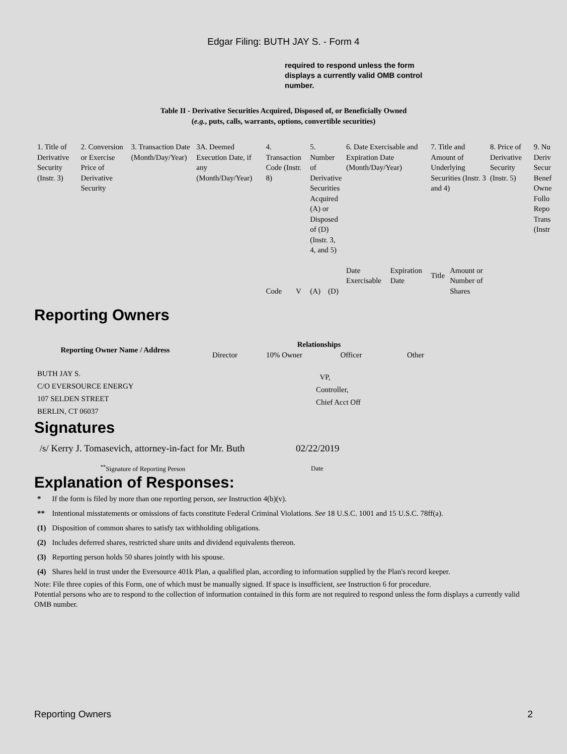Edgar Filing: BUTH JAY S. - Form 4
required to respond unless the form displays a currently valid OMB control number.
Table II - Derivative Securities Acquired, Disposed of, or Beneficially Owned
(e.g., puts, calls, warrants, options, convertible securities)
| 1. Title of Derivative Security (Instr. 3) | 2. Conversion or Exercise Price of Derivative Security | 3. Transaction Date (Month/Day/Year) | 3A. Deemed Execution Date, if any (Month/Day/Year) | 4. Transaction Code (Instr. 8) | | 5. Number of Derivative Securities Acquired (A) or Disposed of (D) (Instr. 3, 4, and 5) | | 6. Date Exercisable and Expiration Date (Month/Day/Year) | | 7. Title and Amount of Underlying Securities (Instr. 3 and 4) | | 8. Price of Derivative Security (Instr. 5) | 9. Nu Deriv Secur Benef Owne Follo Repo Trans (Instr |
| | | | | Code | V | (A) | (D) | Date Exercisable | Expiration Date | Title | Amount or Number of Shares | | |
Reporting Owners
| Reporting Owner Name / Address | Relationships | | | |
| | Director | 10% Owner | Officer | Other |
| BUTH JAY S. C/O EVERSOURCE ENERGY 107 SELDEN STREET BERLIN, CT 06037 | | | VP, Controller, Chief Acct Off | |
Signatures
| /s/ Kerry J. Tomasevich, attorney-in-fact for Mr. Buth | 02/22/2019 |
| <sup>**</sup> Signature of Reporting Person | Date |
Explanation of Responses:
| * | If the form is filed by more than one reporting person, see Instruction 4(b)(v). |
| ** | Intentional misstatements or omissions of facts constitute Federal Criminal Violations. See 18 U.S.C. 1001 and 15 U.S.C. 78ff(a). |
| (1) | Disposition of common shares to satisfy tax withholding obligations. |
| (2) | Includes deferred shares, restricted share units and dividend equivalents thereon. |
| (3) | Reporting person holds 50 shares jointly with his spouse. |
| (4) | Shares held in trust under the Eversource 401k Plan, a qualified plan, according to information supplied by the Plan's record keeper. |
Note: File three copies of this Form, one of which must be manually signed. If space is insufficient, see Instruction 6 for procedure.
Potential persons who are to respond to the collection of information contained in this form are not required to respond unless the form displays a currently valid OMB number.
Reporting Owners 2